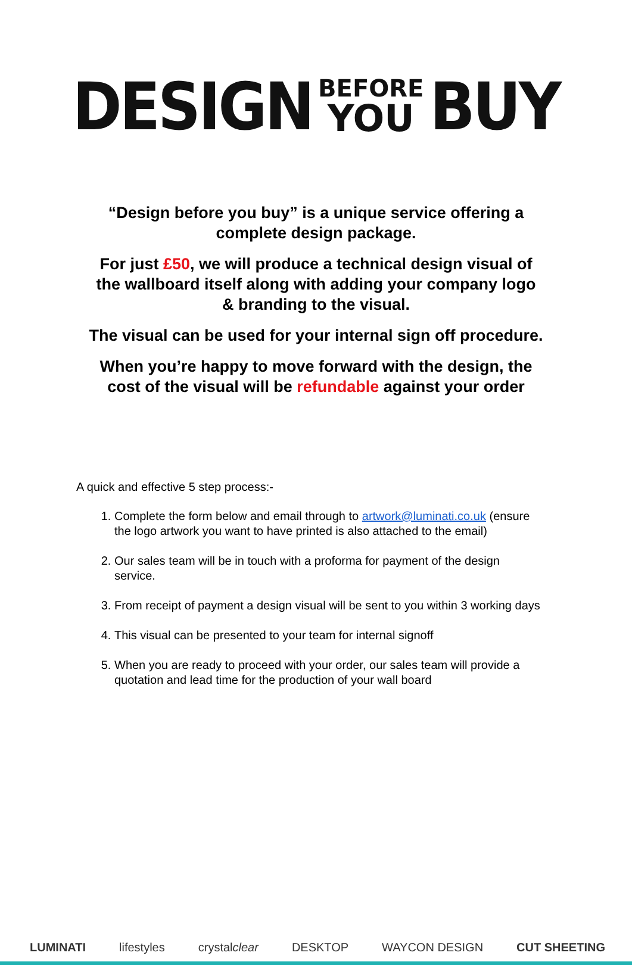DESIGN
BEFORE
YOU
BUY
“Design before you buy” is a unique service offering a
complete design package.
For just £50, we will produce a technical design visual of
the wallboard itself along with adding your company logo
& branding to the visual.
The visual can be used for your internal sign off procedure.
When you’re happy to move forward with the design, the
cost of the visual will be refundable against your order
A quick and effective 5 step process:-
1. Complete the form below and email through to artwork@luminati.co.uk (ensure the logo artwork you want to have printed is also attached to the email)
2. Our sales team will be in touch with a proforma for payment of the design service.
3. From receipt of payment a design visual will be sent to you within 3 working days
4. This visual can be presented to your team for internal signoff
5. When you are ready to proceed with your order, our sales team will provide a quotation and lead time for the production of your wall board
LUMINATI lifestyles crystalclear DESKTOP WAYCON DESIGN CUT SHEETING